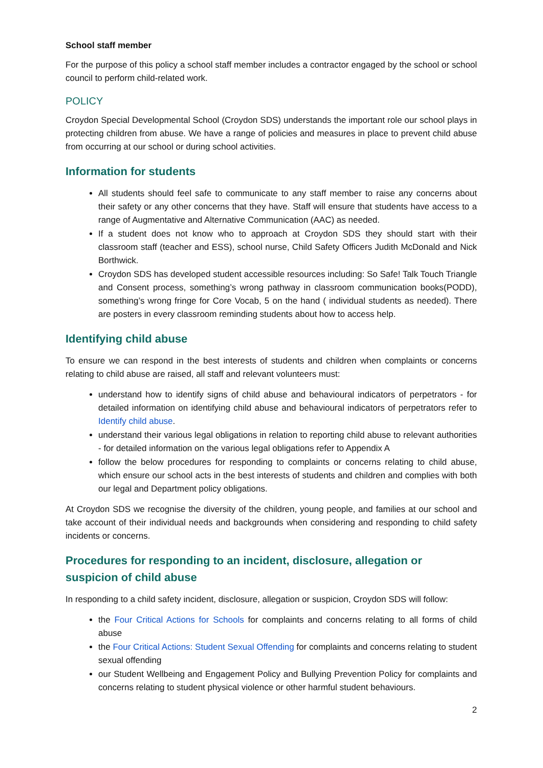School staff member
For the purpose of this policy a school staff member includes a contractor engaged by the school or school council to perform child-related work.
POLICY
Croydon Special Developmental School (Croydon SDS) understands the important role our school plays in protecting children from abuse. We have a range of policies and measures in place to prevent child abuse from occurring at our school or during school activities.
Information for students
All students should feel safe to communicate to any staff member to raise any concerns about their safety or any other concerns that they have. Staff will ensure that students have access to a range of Augmentative and Alternative Communication (AAC) as needed.
If a student does not know who to approach at Croydon SDS they should start with their classroom staff (teacher and ESS), school nurse, Child Safety Officers Judith McDonald and Nick Borthwick.
Croydon SDS has developed student accessible resources including: So Safe! Talk Touch Triangle and Consent process, something’s wrong pathway in classroom communication books(PODD), something’s wrong fringe for Core Vocab, 5 on the hand ( individual students as needed). There are posters in every classroom reminding students about how to access help.
Identifying child abuse
To ensure we can respond in the best interests of students and children when complaints or concerns relating to child abuse are raised, all staff and relevant volunteers must:
understand how to identify signs of child abuse and behavioural indicators of perpetrators - for detailed information on identifying child abuse and behavioural indicators of perpetrators refer to Identify child abuse.
understand their various legal obligations in relation to reporting child abuse to relevant authorities - for detailed information on the various legal obligations refer to Appendix A
follow the below procedures for responding to complaints or concerns relating to child abuse, which ensure our school acts in the best interests of students and children and complies with both our legal and Department policy obligations.
At Croydon SDS we recognise the diversity of the children, young people, and families at our school and take account of their individual needs and backgrounds when considering and responding to child safety incidents or concerns.
Procedures for responding to an incident, disclosure, allegation or suspicion of child abuse
In responding to a child safety incident, disclosure, allegation or suspicion, Croydon SDS will follow:
the Four Critical Actions for Schools for complaints and concerns relating to all forms of child abuse
the Four Critical Actions: Student Sexual Offending for complaints and concerns relating to student sexual offending
our Student Wellbeing and Engagement Policy and Bullying Prevention Policy for complaints and concerns relating to student physical violence or other harmful student behaviours.
2